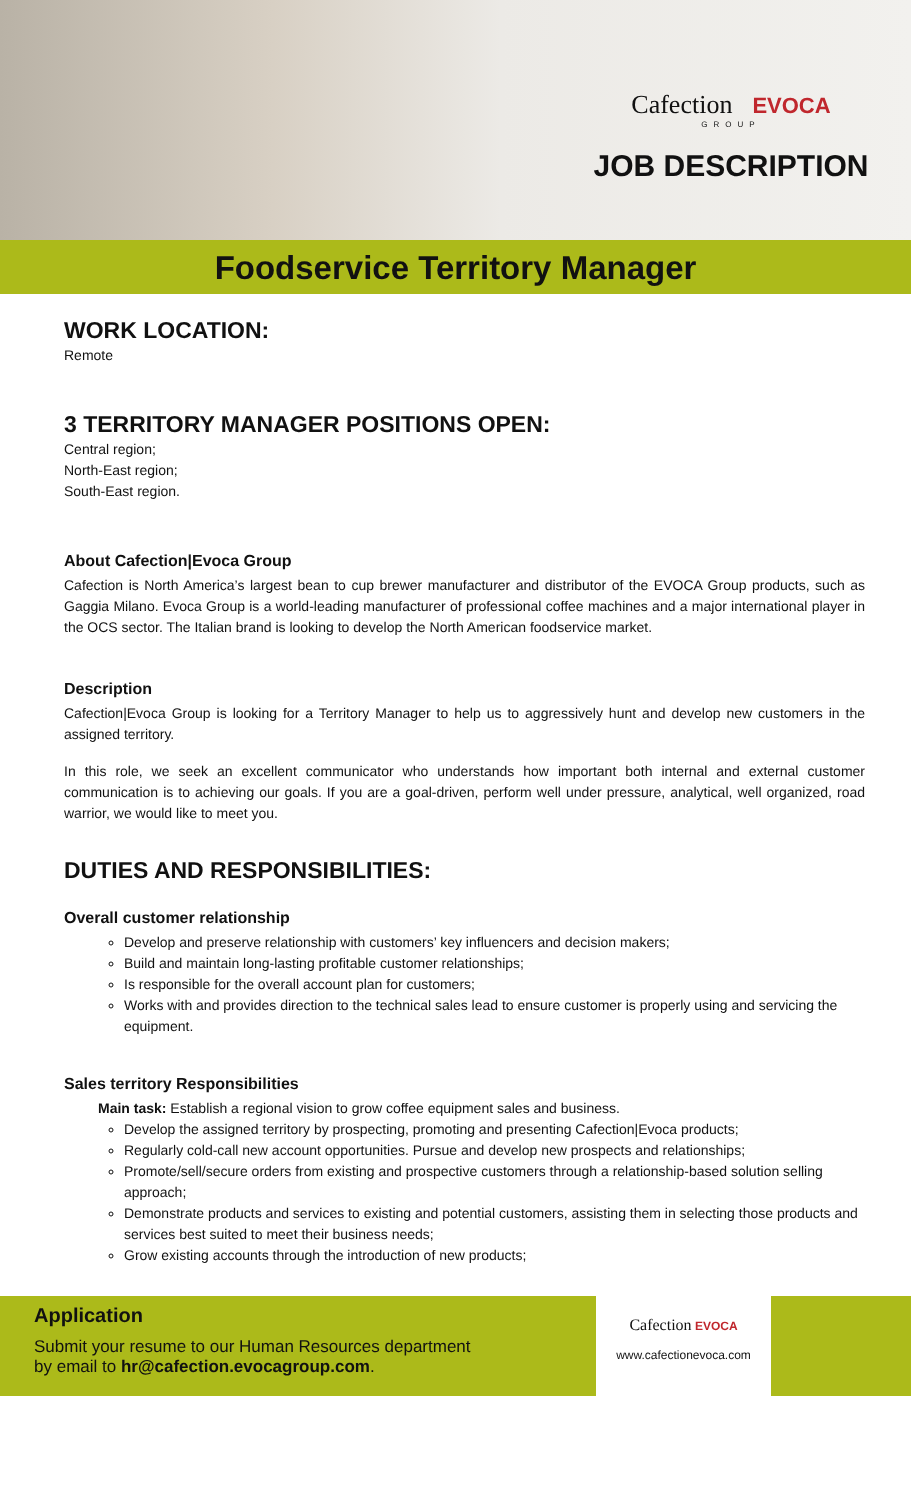Cafection EVOCA
GROUP
JOB DESCRIPTION
Foodservice Territory Manager
WORK LOCATION:
Remote
3 TERRITORY MANAGER POSITIONS OPEN:
Central region;
North-East region;
South-East region.
About Cafection|Evoca Group
Cafection is North America’s largest bean to cup brewer manufacturer and distributor of the EVOCA Group products, such as Gaggia Milano. Evoca Group is a world-leading manufacturer of professional coffee machines and a major international player in the OCS sector. The Italian brand is looking to develop the North American foodservice market.
Description
Cafection|Evoca Group is looking for a Territory Manager to help us to aggressively hunt and develop new customers in the assigned territory.
In this role, we seek an excellent communicator who understands how important both internal and external customer communication is to achieving our goals. If you are a goal-driven, perform well under pressure, analytical, well organized, road warrior, we would like to meet you.
DUTIES AND RESPONSIBILITIES:
Overall customer relationship
Develop and preserve relationship with customers’ key influencers and decision makers;
Build and maintain long-lasting profitable customer relationships;
Is responsible for the overall account plan for customers;
Works with and provides direction to the technical sales lead to ensure customer is properly using and servicing the equipment.
Sales territory Responsibilities
Main task: Establish a regional vision to grow coffee equipment sales and business.
Develop the assigned territory by prospecting, promoting and presenting Cafection|Evoca products;
Regularly cold-call new account opportunities. Pursue and develop new prospects and relationships;
Promote/sell/secure orders from existing and prospective customers through a relationship-based solution selling approach;
Demonstrate products and services to existing and potential customers, assisting them in selecting those products and services best suited to meet their business needs;
Grow existing accounts through the introduction of new products;
Application
Submit your resume to our Human Resources department
by email to hr@cafection.evocagroup.com.
Cafection EVOCA
www.cafectionevoca.com